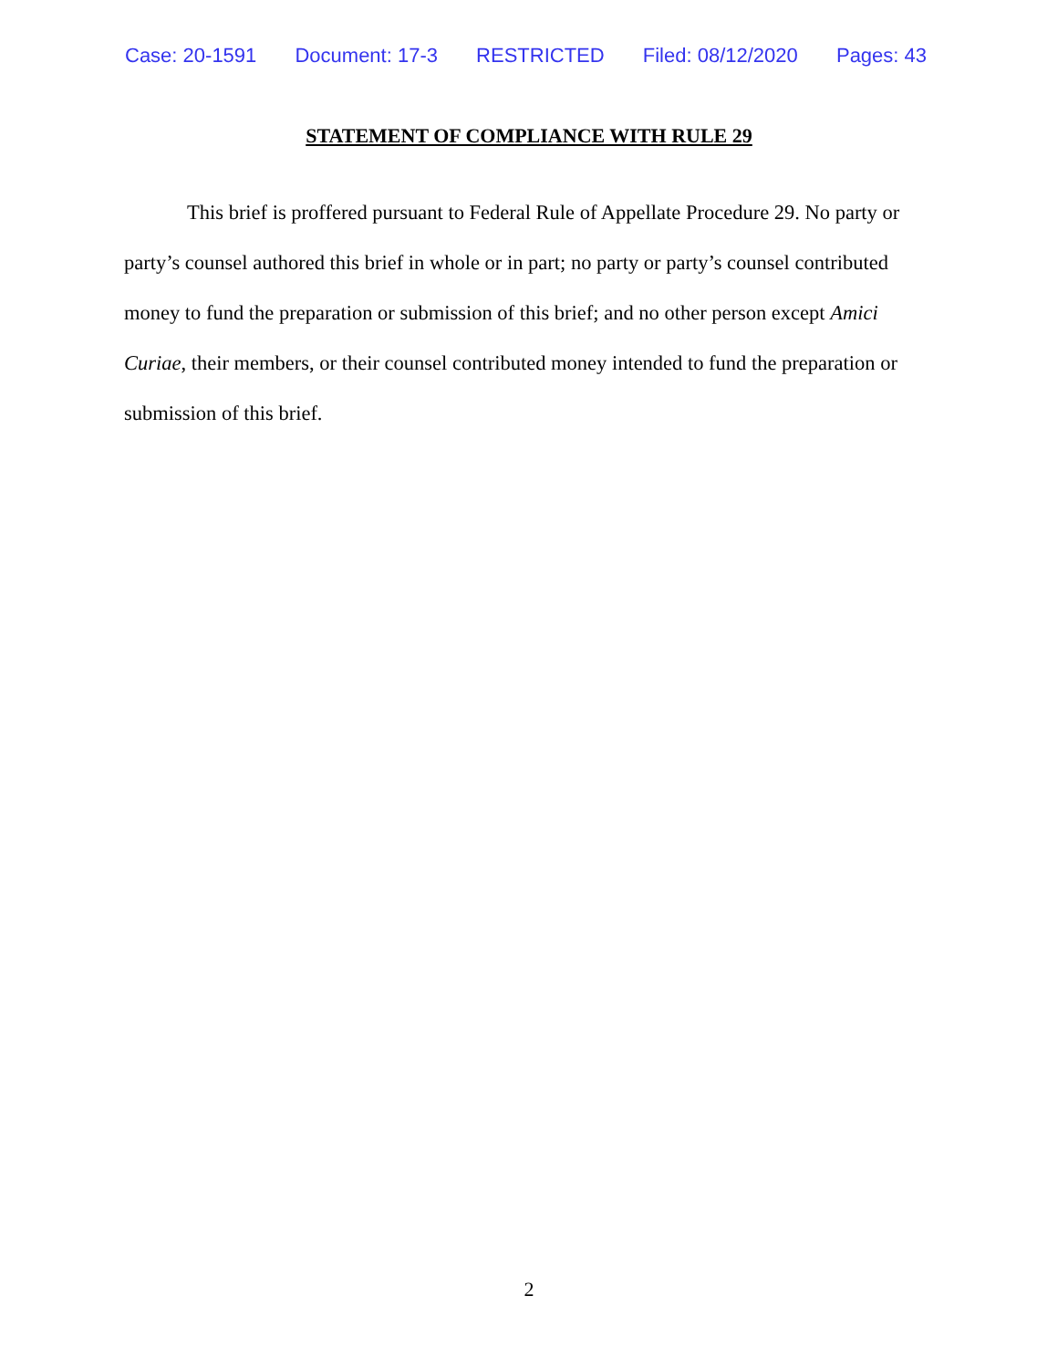Case: 20-1591 Document: 17-3 RESTRICTED Filed: 08/12/2020 Pages: 43
STATEMENT OF COMPLIANCE WITH RULE 29
This brief is proffered pursuant to Federal Rule of Appellate Procedure 29. No party or party’s counsel authored this brief in whole or in part; no party or party’s counsel contributed money to fund the preparation or submission of this brief; and no other person except Amici Curiae, their members, or their counsel contributed money intended to fund the preparation or submission of this brief.
2